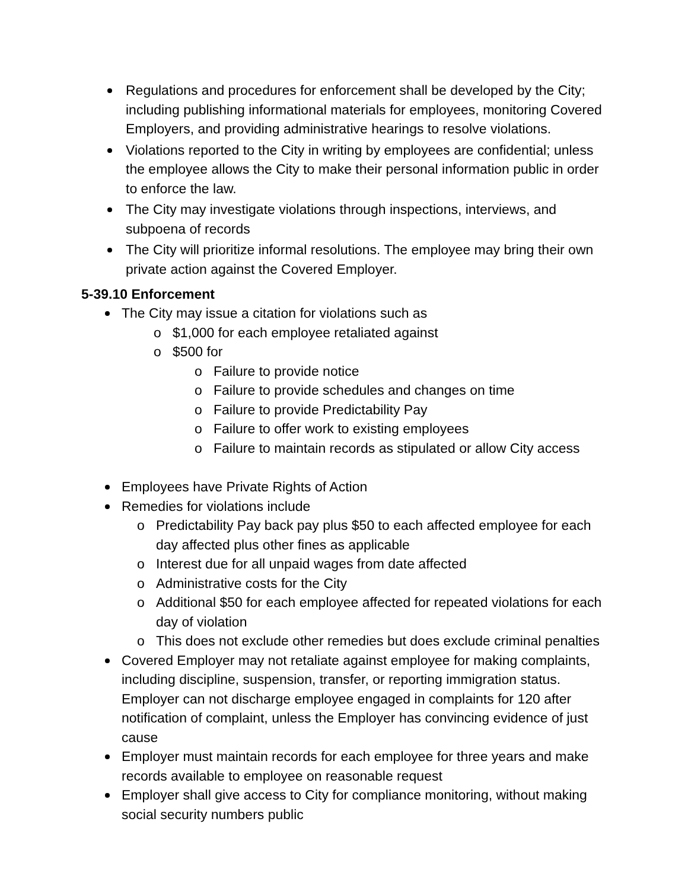Regulations and procedures for enforcement shall be developed by the City; including publishing informational materials for employees, monitoring Covered Employers, and providing administrative hearings to resolve violations.
Violations reported to the City in writing by employees are confidential; unless the employee allows the City to make their personal information public in order to enforce the law.
The City may investigate violations through inspections, interviews, and subpoena of records
The City will prioritize informal resolutions. The employee may bring their own private action against the Covered Employer.
5-39.10 Enforcement
The City may issue a citation for violations such as
$1,000 for each employee retaliated against
$500 for
Failure to provide notice
Failure to provide schedules and changes on time
Failure to provide Predictability Pay
Failure to offer work to existing employees
Failure to maintain records as stipulated or allow City access
Employees have Private Rights of Action
Remedies for violations include
Predictability Pay back pay plus $50 to each affected employee for each day affected plus other fines as applicable
Interest due for all unpaid wages from date affected
Administrative costs for the City
Additional $50 for each employee affected for repeated violations for each day of violation
This does not exclude other remedies but does exclude criminal penalties
Covered Employer may not retaliate against employee for making complaints, including discipline, suspension, transfer, or reporting immigration status. Employer can not discharge employee engaged in complaints for 120 after notification of complaint, unless the Employer has convincing evidence of just cause
Employer must maintain records for each employee for three years and make records available to employee on reasonable request
Employer shall give access to City for compliance monitoring, without making social security numbers public